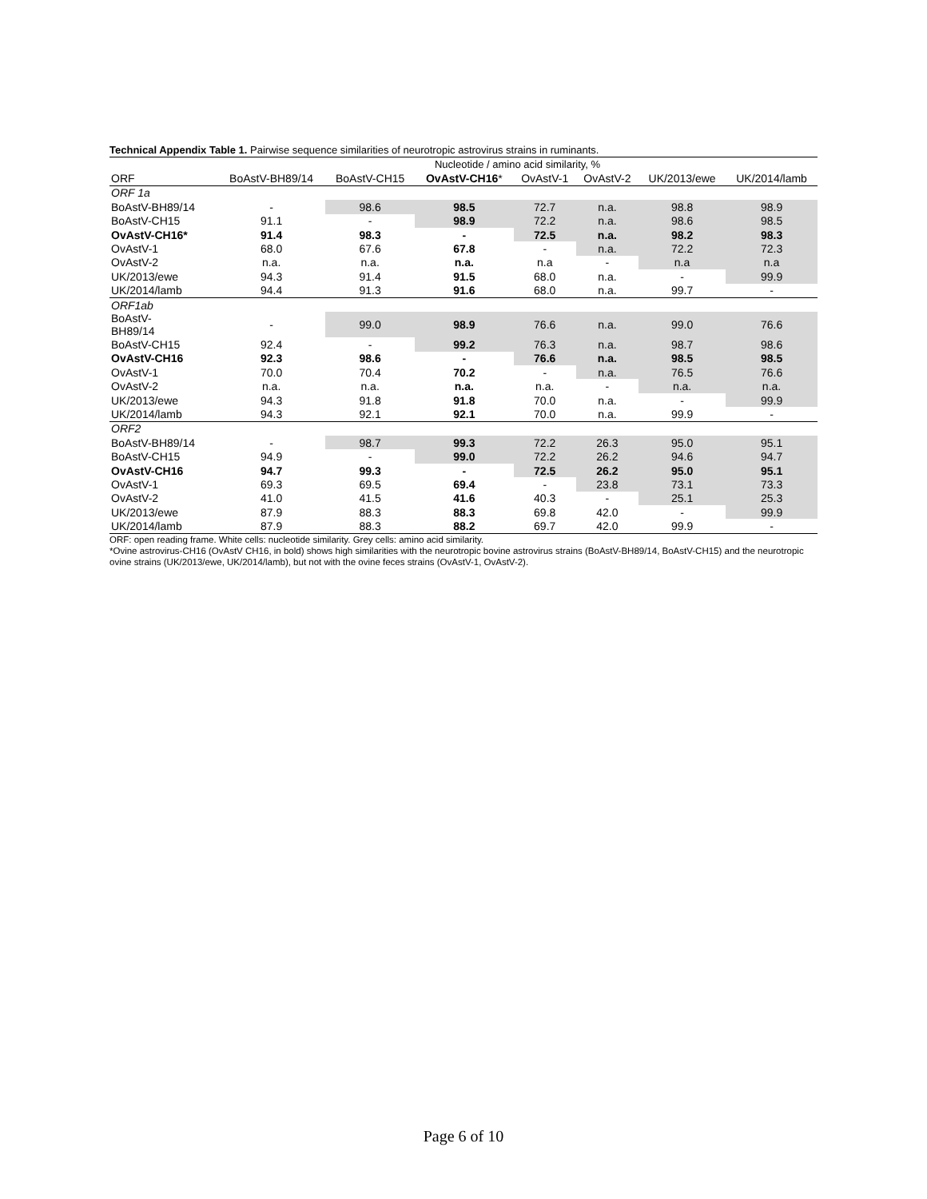Technical Appendix Table 1. Pairwise sequence similarities of neurotropic astrovirus strains in ruminants.
| | Nucleotide / amino acid similarity, % | | | | | | |
| --- | --- | --- | --- | --- | --- | --- | --- |
| ORF | BoAstV-BH89/14 | BoAstV-CH15 | OvAstV-CH16 * | OvAstV-1 | OvAstV-2 | UK/2013/ewe | UK/2014/lamb |
| ORF 1a | | | | | | | |
| BoAstV-BH89/14 | - | 98.6 | 98.5 | 72.7 | n.a. | 98.8 | 98.9 |
| BoAstV-CH15 | 91.1 | - | 98.9 | 72.2 | n.a. | 98.6 | 98.5 |
| OvAstV-CH16* | 91.4 | 98.3 | - | 72.5 | n.a. | 98.2 | 98.3 |
| OvAstV-1 | 68.0 | 67.6 | 67.8 | - | n.a. | 72.2 | 72.3 |
| OvAstV-2 | n.a. | n.a. | n.a. | n.a | - | n.a | n.a |
| UK/2013/ewe | 94.3 | 91.4 | 91.5 | 68.0 | n.a. | - | 99.9 |
| UK/2014/lamb | 94.4 | 91.3 | 91.6 | 68.0 | n.a. | 99.7 | - |
| ORF1ab | | | | | | | |
| BoAstV- BH89/14 | - | 99.0 | 98.9 | 76.6 | n.a. | 99.0 | 76.6 |
| BoAstV-CH15 | 92.4 | - | 99.2 | 76.3 | n.a. | 98.7 | 98.6 |
| OvAstV-CH16 | 92.3 | 98.6 | - | 76.6 | n.a. | 98.5 | 98.5 |
| OvAstV-1 | 70.0 | 70.4 | 70.2 | - | n.a. | 76.5 | 76.6 |
| OvAstV-2 | n.a. | n.a. | n.a. | n.a. | - | n.a. | n.a. |
| UK/2013/ewe | 94.3 | 91.8 | 91.8 | 70.0 | n.a. | - | 99.9 |
| UK/2014/lamb | 94.3 | 92.1 | 92.1 | 70.0 | n.a. | 99.9 | - |
| ORF2 | | | | | | | |
| BoAstV-BH89/14 | - | 98.7 | 99.3 | 72.2 | 26.3 | 95.0 | 95.1 |
| BoAstV-CH15 | 94.9 | - | 99.0 | 72.2 | 26.2 | 94.6 | 94.7 |
| OvAstV-CH16 | 94.7 | 99.3 | - | 72.5 | 26.2 | 95.0 | 95.1 |
| OvAstV-1 | 69.3 | 69.5 | 69.4 | - | 23.8 | 73.1 | 73.3 |
| OvAstV-2 | 41.0 | 41.5 | 41.6 | 40.3 | - | 25.1 | 25.3 |
| UK/2013/ewe | 87.9 | 88.3 | 88.3 | 69.8 | 42.0 | - | 99.9 |
| UK/2014/lamb | 87.9 | 88.3 | 88.2 | 69.7 | 42.0 | 99.9 | - |
ORF: open reading frame. White cells: nucleotide similarity. Grey cells: amino acid similarity.
*Ovine astrovirus-CH16 (OvAstV CH16, in bold) shows high similarities with the neurotropic bovine astrovirus strains (BoAstV-BH89/14, BoAstV-CH15) and the neurotropic ovine strains (UK/2013/ewe, UK/2014/lamb), but not with the ovine feces strains (OvAstV-1, OvAstV-2).
Page 6 of 10